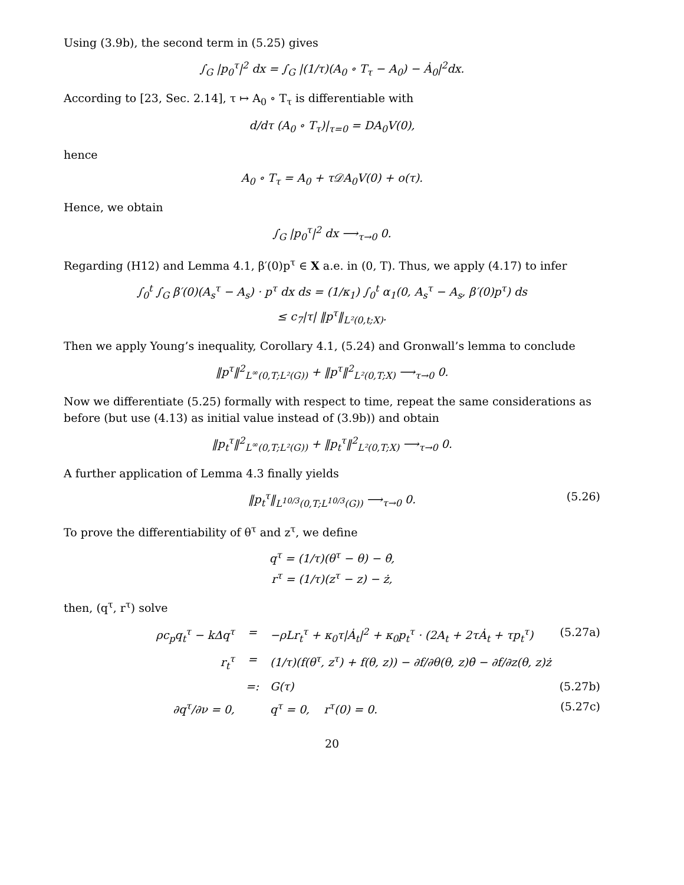Using (3.9b), the second term in (5.25) gives
∫<sub>G</sub> |p<sub>0</sub><sup>τ</sup>|<sup>2</sup> dx = ∫<sub>G</sub> |(1/τ)(A<sub>0</sub> ∘ T<sub>τ</sub> − A<sub>0</sub>) − Ȧ<sub>0</sub>|<sup>2</sup>dx.
According to [23, Sec. 2.14], τ ↦ A<sub>0</sub> ∘ T<sub>τ</sub> is differentiable with
d/dτ (A<sub>0</sub> ∘ T<sub>τ</sub>)|<sub>τ=0</sub> = DA<sub>0</sub>V(0),
hence
A<sub>0</sub> ∘ T<sub>τ</sub> = A<sub>0</sub> + τ𝒟A<sub>0</sub>V(0) + o(τ).
Hence, we obtain
∫<sub>G</sub> |p<sub>0</sub><sup>τ</sup>|<sup>2</sup> dx ⟶<sub>τ→0</sub> 0.
Regarding (H12) and Lemma 4.1, β′(0)p<sup>τ</sup> ∈ X a.e. in (0, T). Thus, we apply (4.17) to infer
∫<sub>0</sub><sup>t</sup> ∫<sub>G</sub> β′(0)(A<sub>s</sub><sup>τ</sup> − A<sub>s</sub>) · p<sup>τ</sup> dx ds = (1/κ<sub>1</sub>) ∫<sub>0</sub><sup>t</sup> α<sub>1</sub>(0, A<sub>s</sub><sup>τ</sup> − A<sub>s</sub>, β′(0)p<sup>τ</sup>) ds
≤ c<sub>7</sub>|τ| ‖p<sup>τ</sup>‖<sub>L²(0,t;X)</sub>.
Then we apply Young’s inequality, Corollary 4.1, (5.24) and Gronwall’s lemma to conclude
‖p<sup>τ</sup>‖<sup>2</sup><sub>L<sup>∞</sup>(0,T;L²(G))</sub> + ‖p<sup>τ</sup>‖<sup>2</sup><sub>L²(0,T;X)</sub> ⟶<sub>τ→0</sub> 0.
Now we differentiate (5.25) formally with respect to time, repeat the same considerations as before (but use (4.13) as initial value instead of (3.9b)) and obtain
‖p<sub>t</sub><sup>τ</sup>‖<sup>2</sup><sub>L<sup>∞</sup>(0,T;L²(G))</sub> + ‖p<sub>t</sub><sup>τ</sup>‖<sup>2</sup><sub>L²(0,T;X)</sub> ⟶<sub>τ→0</sub> 0.
A further application of Lemma 4.3 finally yields
‖p<sub>t</sub><sup>τ</sup>‖<sub>L<sup>10/3</sup>(0,T;L<sup>10/3</sup>(G))</sub> ⟶<sub>τ→0</sub> 0. (5.26)
To prove the differentiability of θ<sup>τ</sup> and z<sup>τ</sup>, we define
q<sup>τ</sup> = (1/τ)(θ<sup>τ</sup> − θ) − θ̇,
r<sup>τ</sup> = (1/τ)(z<sup>τ</sup> − z) − ż,
then, (q<sup>τ</sup>, r<sup>τ</sup>) solve
ρc<sub>p</sub>q<sub>t</sub><sup>τ</sup> − kΔq<sup>τ</sup> = −ρLr<sub>t</sub><sup>τ</sup> + κ<sub>0</sub>τ|Ȧ<sub>t</sub>|<sup>2</sup> + κ<sub>0</sub>p<sub>t</sub><sup>τ</sup> · (2A<sub>t</sub> + 2τȦ<sub>t</sub> + τp<sub>t</sub><sup>τ</sup>) (5.27a)
r<sub>t</sub><sup>τ</sup> = (1/τ)(f(θ<sup>τ</sup>, z<sup>τ</sup>) + f(θ, z)) − ∂f/∂θ(θ, z)θ̇ − ∂f/∂z(θ, z)ż
=: G(τ) (5.27b)
∂q<sup>τ</sup>/∂ν = 0, q<sup>τ</sup> = 0, r<sup>τ</sup>(0) = 0. (5.27c)
20